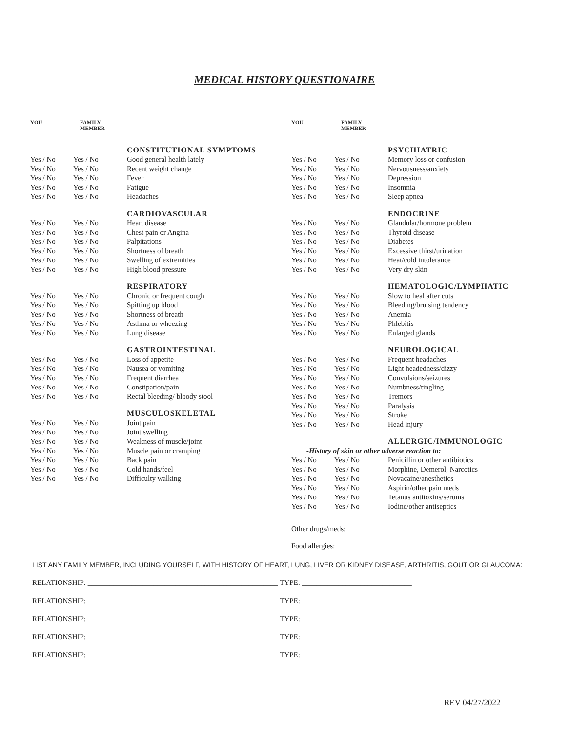MEDICAL HISTORY QUESTIONAIRE
| YOU | FAMILY MEMBER | |
| --- | --- | --- |
| | | CONSTITUTIONAL SYMPTOMS |
| Yes / No | Yes / No | Good general health lately |
| Yes / No | Yes / No | Recent weight change |
| Yes / No | Yes / No | Fever |
| Yes / No | Yes / No | Fatigue |
| Yes / No | Yes / No | Headaches |
| | | CARDIOVASCULAR |
| Yes / No | Yes / No | Heart disease |
| Yes / No | Yes / No | Chest pain or Angina |
| Yes / No | Yes / No | Palpitations |
| Yes / No | Yes / No | Shortness of breath |
| Yes / No | Yes / No | Swelling of extremities |
| Yes / No | Yes / No | High blood pressure |
| | | RESPIRATORY |
| Yes / No | Yes / No | Chronic or frequent cough |
| Yes / No | Yes / No | Spitting up blood |
| Yes / No | Yes / No | Shortness of breath |
| Yes / No | Yes / No | Asthma or wheezing |
| Yes / No | Yes / No | Lung disease |
| | | GASTROINTESTINAL |
| Yes / No | Yes / No | Loss of appetite |
| Yes / No | Yes / No | Nausea or vomiting |
| Yes / No | Yes / No | Frequent diarrhea |
| Yes / No | Yes / No | Constipation/pain |
| Yes / No | Yes / No | Rectal bleeding/ bloody stool |
| | | MUSCULOSKELETAL |
| Yes / No | Yes / No | Joint pain |
| Yes / No | Yes / No | Joint swelling |
| Yes / No | Yes / No | Weakness of muscle/joint |
| Yes / No | Yes / No | Muscle pain or cramping |
| Yes / No | Yes / No | Back pain |
| Yes / No | Yes / No | Cold hands/feel |
| Yes / No | Yes / No | Difficulty walking |
| YOU | FAMILY MEMBER | |
| --- | --- | --- |
| | | PSYCHIATRIC |
| Yes / No | Yes / No | Memory loss or confusion |
| Yes / No | Yes / No | Nervousness/anxiety |
| Yes / No | Yes / No | Depression |
| Yes / No | Yes / No | Insomnia |
| Yes / No | Yes / No | Sleep apnea |
| | | ENDOCRINE |
| Yes / No | Yes / No | Glandular/hormone problem |
| Yes / No | Yes / No | Thyroid disease |
| Yes / No | Yes / No | Diabetes |
| Yes / No | Yes / No | Excessive thirst/urination |
| Yes / No | Yes / No | Heat/cold intolerance |
| Yes / No | Yes / No | Very dry skin |
| | | HEMATOLOGIC/LYMPHATIC |
| Yes / No | Yes / No | Slow to heal after cuts |
| Yes / No | Yes / No | Bleeding/bruising tendency |
| Yes / No | Yes / No | Anemia |
| Yes / No | Yes / No | Phlebitis |
| Yes / No | Yes / No | Enlarged glands |
| | | NEUROLOGICAL |
| Yes / No | Yes / No | Frequent headaches |
| Yes / No | Yes / No | Light headedness/dizzy |
| Yes / No | Yes / No | Convulsions/seizures |
| Yes / No | Yes / No | Numbness/tingling |
| Yes / No | Yes / No | Tremors |
| Yes / No | Yes / No | Paralysis |
| Yes / No | Yes / No | Stroke |
| Yes / No | Yes / No | Head injury |
| | | ALLERGIC/IMMUNOLOGIC |
| -History of skin or other adverse reaction to: | | |
| Yes / No | Yes / No | Penicillin or other antibiotics |
| Yes / No | Yes / No | Morphine, Demerol, Narcotics |
| Yes / No | Yes / No | Novacaine/anesthetics |
| Yes / No | Yes / No | Aspirin/other pain meds |
| Yes / No | Yes / No | Tetanus antitoxins/serums |
| Yes / No | Yes / No | Iodine/other antiseptics |
Other drugs/meds: ________________________________________
Food allergies: __________________________________________
LIST ANY FAMILY MEMBER, INCLUDING YOURSELF, WITH HISTORY OF HEART, LUNG, LIVER OR KIDNEY DISEASE, ARTHRITIS, GOUT OR GLAUCOMA:
RELATIONSHIP: ____________________________________________________ TYPE: ______________________________
RELATIONSHIP: ____________________________________________________ TYPE: ______________________________
RELATIONSHIP: ____________________________________________________ TYPE: ______________________________
RELATIONSHIP: ____________________________________________________ TYPE: ______________________________
RELATIONSHIP: ____________________________________________________ TYPE: ______________________________
REV 04/27/2022